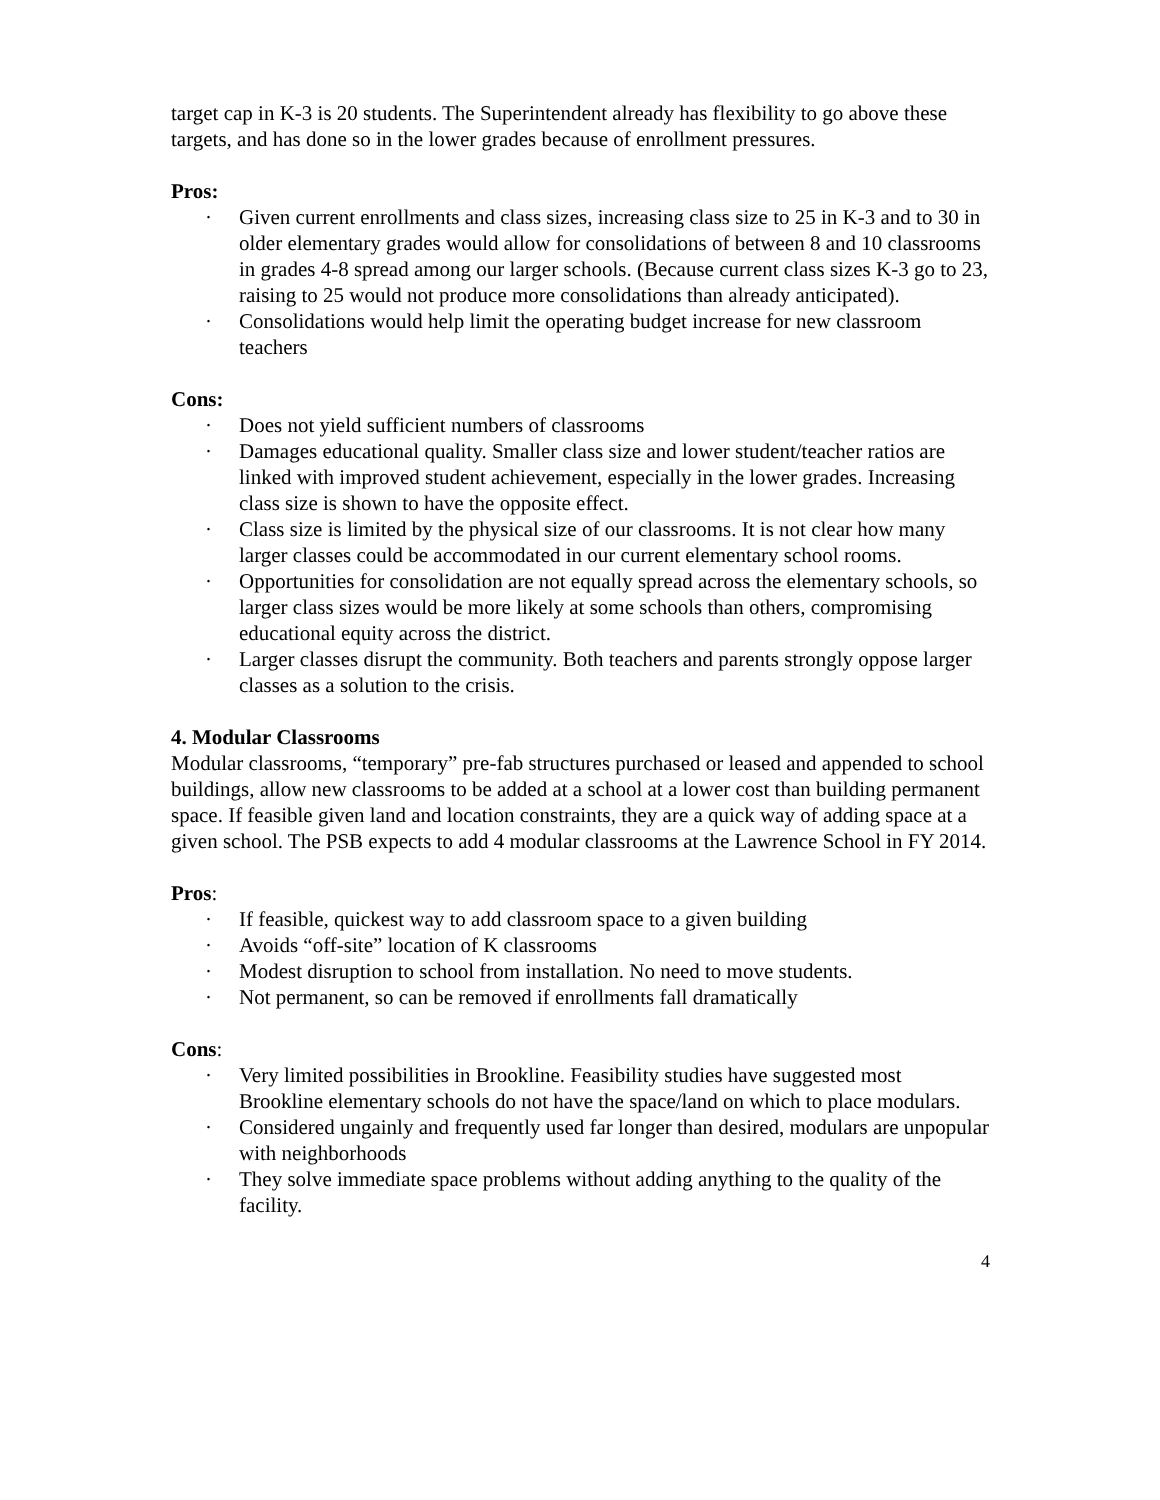target cap in K-3 is 20 students. The Superintendent already has flexibility to go above these targets, and has done so in the lower grades because of enrollment pressures.
Pros:
· Given current enrollments and class sizes, increasing class size to 25 in K-3 and to 30 in older elementary grades would allow for consolidations of between 8 and 10 classrooms in grades 4-8 spread among our larger schools. (Because current class sizes K-3 go to 23, raising to 25 would not produce more consolidations than already anticipated).
· Consolidations would help limit the operating budget increase for new classroom teachers
Cons:
· Does not yield sufficient numbers of classrooms
· Damages educational quality. Smaller class size and lower student/teacher ratios are linked with improved student achievement, especially in the lower grades. Increasing class size is shown to have the opposite effect.
· Class size is limited by the physical size of our classrooms. It is not clear how many larger classes could be accommodated in our current elementary school rooms.
· Opportunities for consolidation are not equally spread across the elementary schools, so larger class sizes would be more likely at some schools than others, compromising educational equity across the district.
· Larger classes disrupt the community. Both teachers and parents strongly oppose larger classes as a solution to the crisis.
4. Modular Classrooms
Modular classrooms, “temporary” pre-fab structures purchased or leased and appended to school buildings, allow new classrooms to be added at a school at a lower cost than building permanent space. If feasible given land and location constraints, they are a quick way of adding space at a given school. The PSB expects to add 4 modular classrooms at the Lawrence School in FY 2014.
Pros:
· If feasible, quickest way to add classroom space to a given building
· Avoids “off-site” location of K classrooms
· Modest disruption to school from installation. No need to move students.
· Not permanent, so can be removed if enrollments fall dramatically
Cons:
· Very limited possibilities in Brookline. Feasibility studies have suggested most Brookline elementary schools do not have the space/land on which to place modulars.
· Considered ungainly and frequently used far longer than desired, modulars are unpopular with neighborhoods
· They solve immediate space problems without adding anything to the quality of the facility.
4